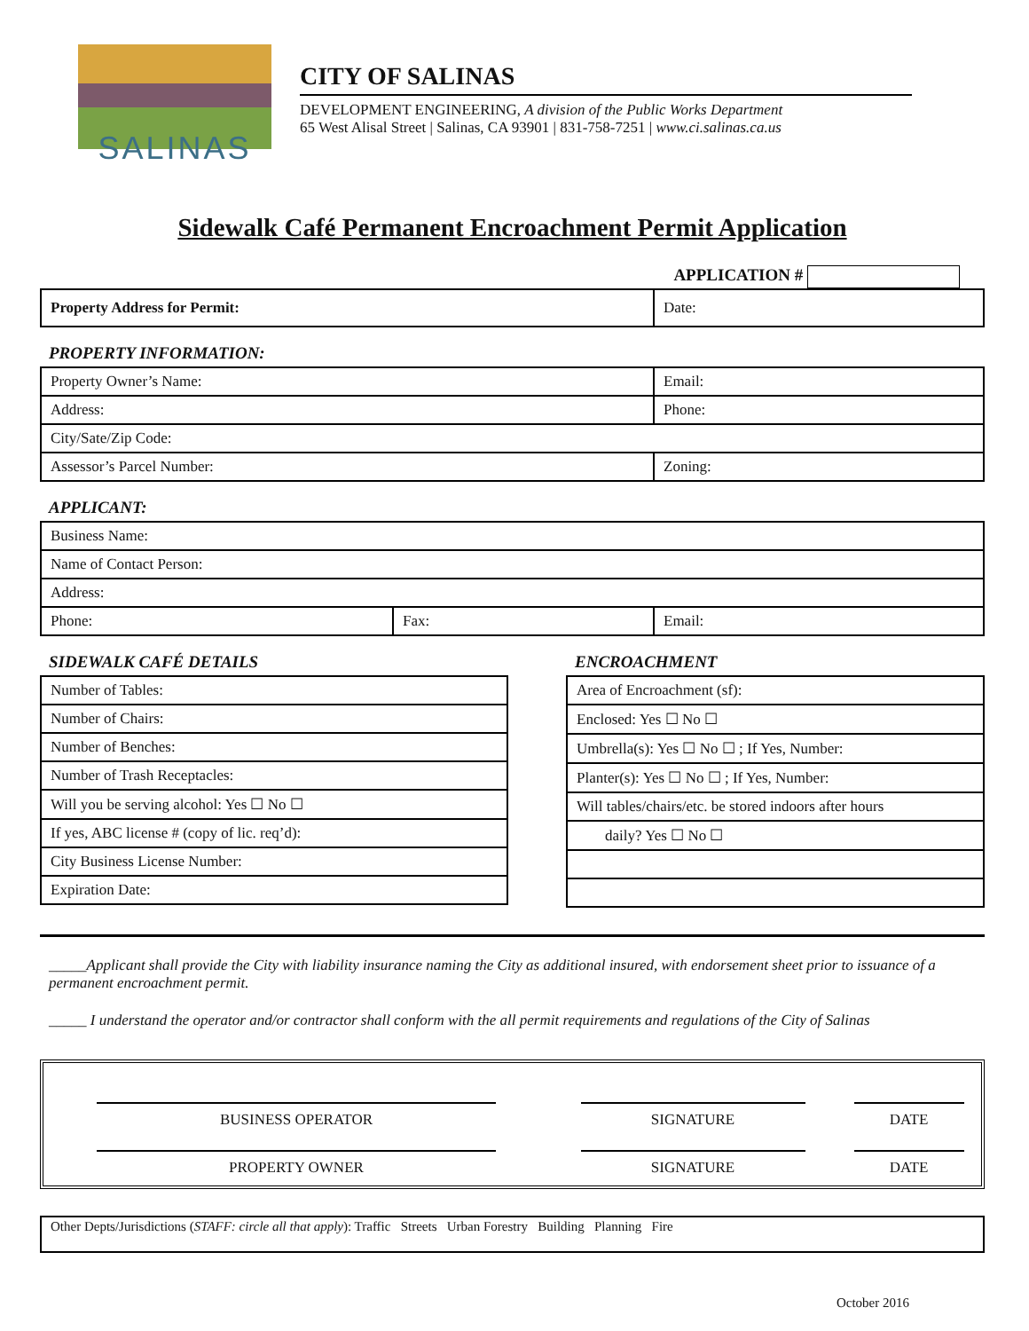SALINAS
CITY OF SALINAS
DEVELOPMENT ENGINEERING, A division of the Public Works Department
65 West Alisal Street | Salinas, CA 93901 | 831-758-7251 | www.ci.salinas.ca.us
Sidewalk Café Permanent Encroachment Permit Application
APPLICATION #
| Property Address for Permit: | Date: |
PROPERTY INFORMATION:
| Property Owner’s Name: | Email: |
| Address: | Phone: |
| City/Sate/Zip Code: | |
| Assessor’s Parcel Number: | Zoning: |
APPLICANT:
| Business Name: | | |
| Name of Contact Person: | | |
| Address: | | |
| Phone: | Fax: | Email: |
SIDEWALK CAFÉ DETAILS
| Number of Tables: |
| Number of Chairs: |
| Number of Benches: |
| Number of Trash Receptacles: |
| Will you be serving alcohol: Yes ☐ No ☐ |
| If yes, ABC license # (copy of lic. req’d): |
| City Business License Number: |
| Expiration Date: |
ENCROACHMENT
| Area of Encroachment (sf): |
| Enclosed: Yes ☐ No ☐ |
| Umbrella(s): Yes ☐ No ☐ ; If Yes, Number: |
| Planter(s): Yes ☐ No ☐ ; If Yes, Number: |
| Will tables/chairs/etc. be stored indoors after hours |
| daily? Yes ☐ No ☐ |
_____Applicant shall provide the City with liability insurance naming the City as additional insured, with endorsement sheet prior to issuance of a permanent encroachment permit.
_____ I understand the operator and/or contractor shall conform with the all permit requirements and regulations of the City of Salinas
| BUSINESS OPERATOR | SIGNATURE | DATE |
| PROPERTY OWNER | SIGNATURE | DATE |
Other Depts/Jurisdictions (STAFF: circle all that apply): Traffic Streets Urban Forestry Building Planning Fire
October 2016